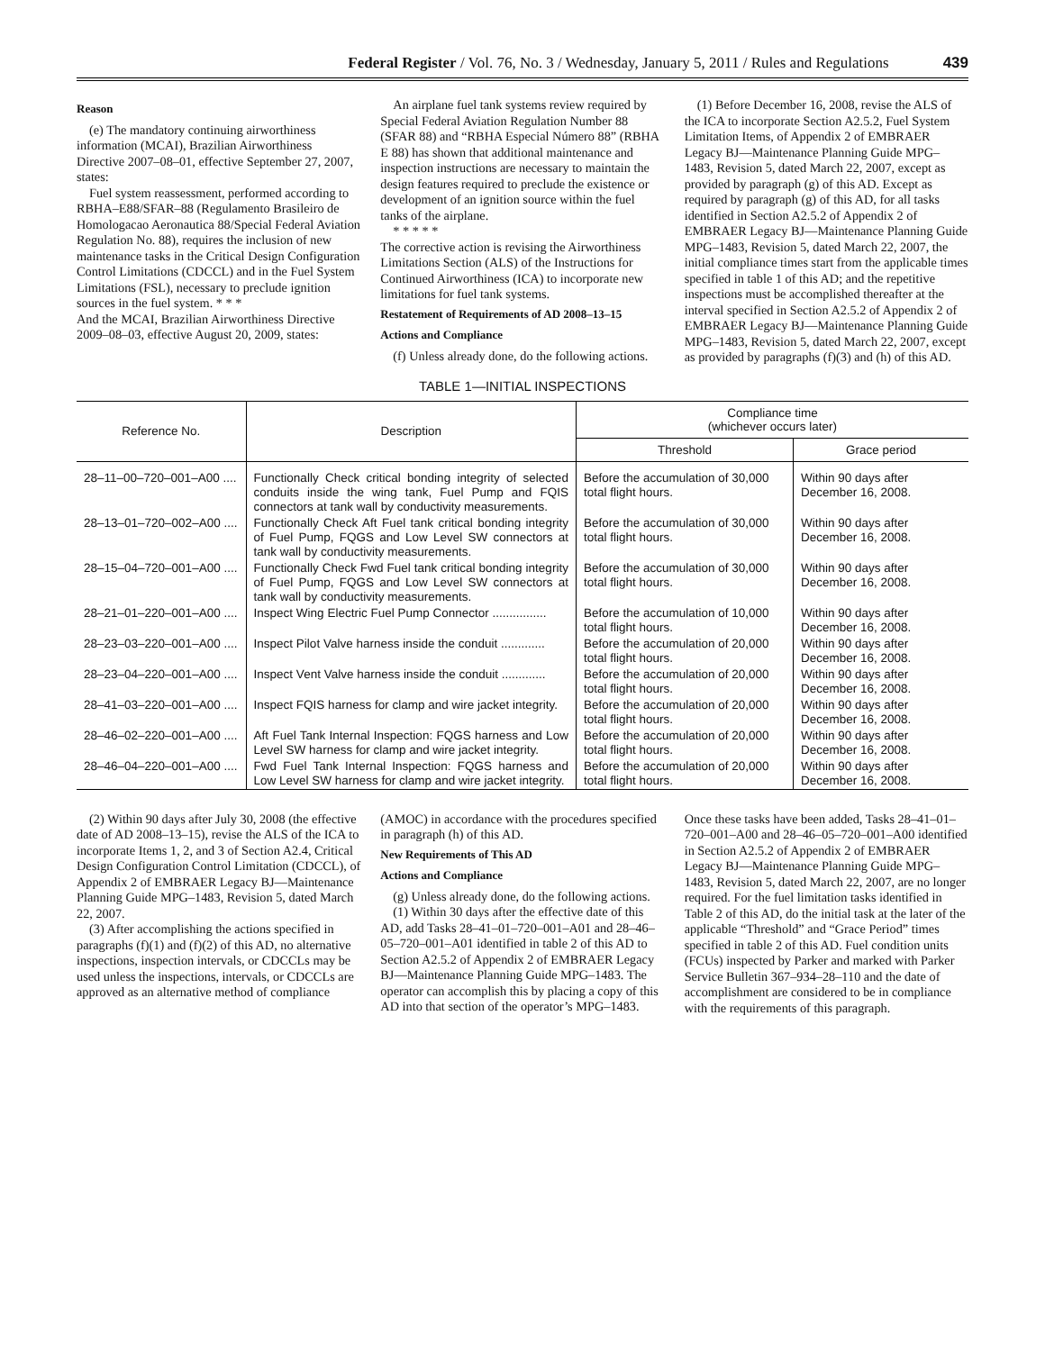Federal Register / Vol. 76, No. 3 / Wednesday, January 5, 2011 / Rules and Regulations 439
Reason
(e) The mandatory continuing airworthiness information (MCAI), Brazilian Airworthiness Directive 2007–08–01, effective September 27, 2007, states:
Fuel system reassessment, performed according to RBHA–E88/SFAR–88 (Regulamento Brasileiro de Homologacao Aeronautica 88/Special Federal Aviation Regulation No. 88), requires the inclusion of new maintenance tasks in the Critical Design Configuration Control Limitations (CDCCL) and in the Fuel System Limitations (FSL), necessary to preclude ignition sources in the fuel system. * * *
And the MCAI, Brazilian Airworthiness Directive 2009–08–03, effective August 20, 2009, states:
An airplane fuel tank systems review required by Special Federal Aviation Regulation Number 88 (SFAR 88) and “RBHA Especial Número 88” (RBHA E 88) has shown that additional maintenance and inspection instructions are necessary to maintain the design features required to preclude the existence or development of an ignition source within the fuel tanks of the airplane.
* * * * *
The corrective action is revising the Airworthiness Limitations Section (ALS) of the Instructions for Continued Airworthiness (ICA) to incorporate new limitations for fuel tank systems.
Restatement of Requirements of AD 2008–13–15
Actions and Compliance
(f) Unless already done, do the following actions.
(1) Before December 16, 2008, revise the ALS of the ICA to incorporate Section A2.5.2, Fuel System Limitation Items, of Appendix 2 of EMBRAER Legacy BJ—Maintenance Planning Guide MPG–1483, Revision 5, dated March 22, 2007, except as provided by paragraph (g) of this AD. Except as required by paragraph (g) of this AD, for all tasks identified in Section A2.5.2 of Appendix 2 of EMBRAER Legacy BJ—Maintenance Planning Guide MPG–1483, Revision 5, dated March 22, 2007, the initial compliance times start from the applicable times specified in table 1 of this AD; and the repetitive inspections must be accomplished thereafter at the interval specified in Section A2.5.2 of Appendix 2 of EMBRAER Legacy BJ—Maintenance Planning Guide MPG–1483, Revision 5, dated March 22, 2007, except as provided by paragraphs (f)(3) and (h) of this AD.
TABLE 1—INITIAL INSPECTIONS
| Reference No. | Description | Compliance time (whichever occurs later) | |
| --- | --- | --- | --- |
| | | Threshold | Grace period |
| 28–11–00–720–001–A00 .... | Functionally Check critical bonding integrity of selected conduits inside the wing tank, Fuel Pump and FQIS connectors at tank wall by conductivity measurements. | Before the accumulation of 30,000 total flight hours. | Within 90 days after December 16, 2008. |
| 28–13–01–720–002–A00 .... | Functionally Check Aft Fuel tank critical bonding integrity of Fuel Pump, FQGS and Low Level SW connectors at tank wall by conductivity measurements. | Before the accumulation of 30,000 total flight hours. | Within 90 days after December 16, 2008. |
| 28–15–04–720–001–A00 .... | Functionally Check Fwd Fuel tank critical bonding integrity of Fuel Pump, FQGS and Low Level SW connectors at tank wall by conductivity measurements. | Before the accumulation of 30,000 total flight hours. | Within 90 days after December 16, 2008. |
| 28–21–01–220–001–A00 .... | Inspect Wing Electric Fuel Pump Connector ................ | Before the accumulation of 10,000 total flight hours. | Within 90 days after December 16, 2008. |
| 28–23–03–220–001–A00 .... | Inspect Pilot Valve harness inside the conduit ............. | Before the accumulation of 20,000 total flight hours. | Within 90 days after December 16, 2008. |
| 28–23–04–220–001–A00 .... | Inspect Vent Valve harness inside the conduit ............. | Before the accumulation of 20,000 total flight hours. | Within 90 days after December 16, 2008. |
| 28–41–03–220–001–A00 .... | Inspect FQIS harness for clamp and wire jacket integrity. | Before the accumulation of 20,000 total flight hours. | Within 90 days after December 16, 2008. |
| 28–46–02–220–001–A00 .... | Aft Fuel Tank Internal Inspection: FQGS harness and Low Level SW harness for clamp and wire jacket integrity. | Before the accumulation of 20,000 total flight hours. | Within 90 days after December 16, 2008. |
| 28–46–04–220–001–A00 .... | Fwd Fuel Tank Internal Inspection: FQGS harness and Low Level SW harness for clamp and wire jacket integrity. | Before the accumulation of 20,000 total flight hours. | Within 90 days after December 16, 2008. |
(2) Within 90 days after July 30, 2008 (the effective date of AD 2008–13–15), revise the ALS of the ICA to incorporate Items 1, 2, and 3 of Section A2.4, Critical Design Configuration Control Limitation (CDCCL), of Appendix 2 of EMBRAER Legacy BJ—Maintenance Planning Guide MPG–1483, Revision 5, dated March 22, 2007.
(3) After accomplishing the actions specified in paragraphs (f)(1) and (f)(2) of this AD, no alternative inspections, inspection intervals, or CDCCLs may be used unless the inspections, intervals, or CDCCLs are approved as an alternative method of compliance (AMOC) in accordance with the procedures specified in paragraph (h) of this AD.
New Requirements of This AD
Actions and Compliance
(g) Unless already done, do the following actions.
(1) Within 30 days after the effective date of this AD, add Tasks 28–41–01–720–001–A01 and 28–46–05–720–001–A01 identified in table 2 of this AD to Section A2.5.2 of Appendix 2 of EMBRAER Legacy BJ—Maintenance Planning Guide MPG–1483. The operator can accomplish this by placing a copy of this AD into that section of the operator’s MPG–1483. Once these tasks have been added, Tasks 28–41–01–720–001–A00 and 28–46–05–720–001–A00 identified in Section A2.5.2 of Appendix 2 of EMBRAER Legacy BJ—Maintenance Planning Guide MPG–1483, Revision 5, dated March 22, 2007, are no longer required. For the fuel limitation tasks identified in Table 2 of this AD, do the initial task at the later of the applicable “Threshold” and “Grace Period” times specified in table 2 of this AD. Fuel condition units (FCUs) inspected by Parker and marked with Parker Service Bulletin 367–934–28–110 and the date of accomplishment are considered to be in compliance with the requirements of this paragraph.